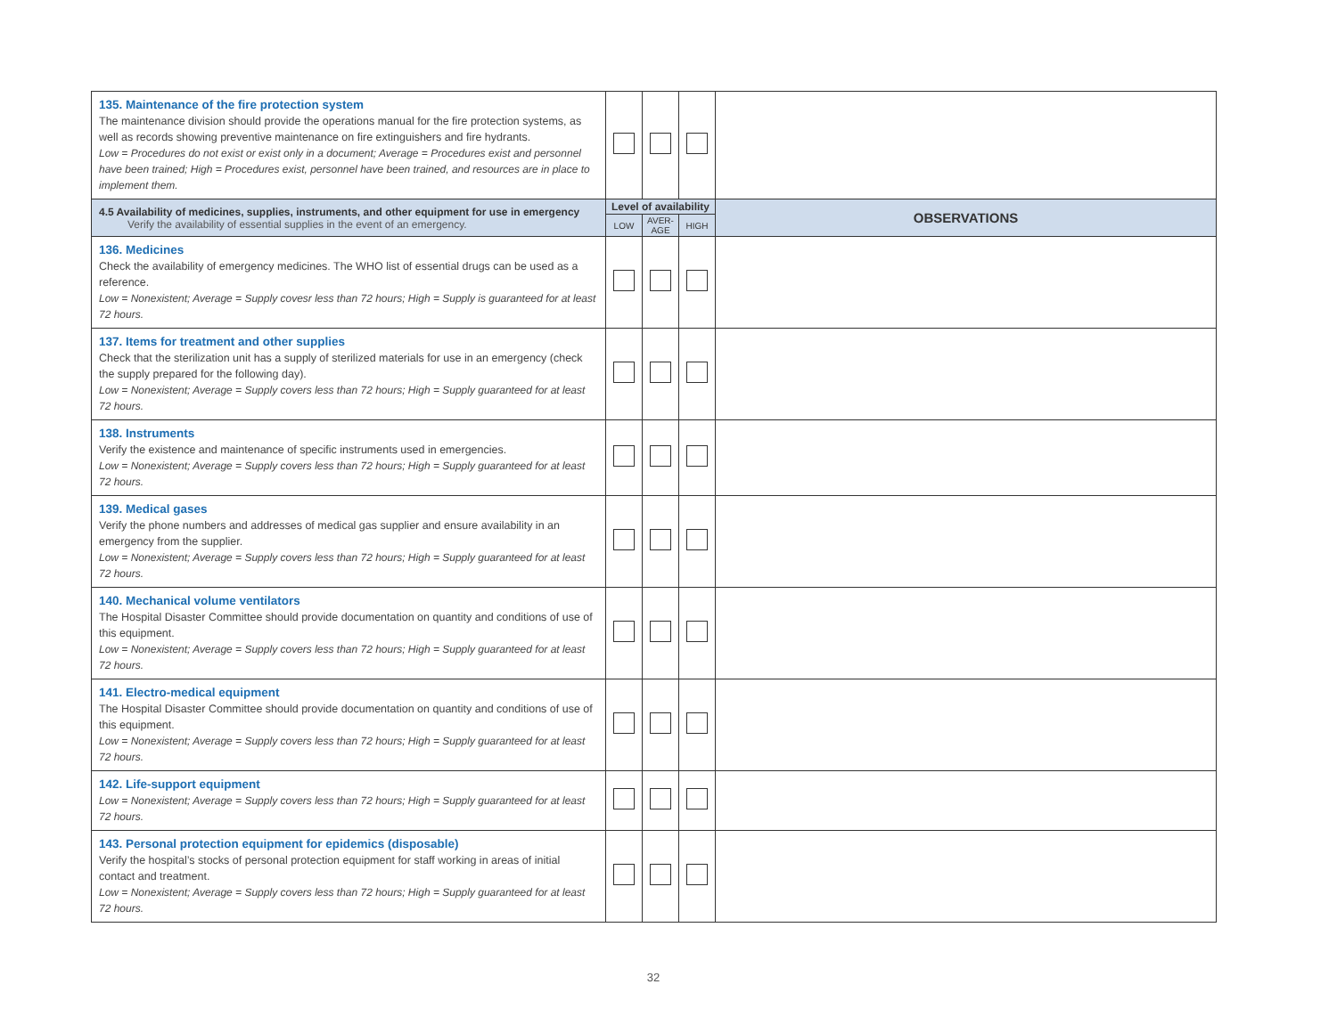| 135. Maintenance of the fire protection system The maintenance division should provide the operations manual for the fire protection systems, as well as records showing preventive maintenance on fire extinguishers and fire hydrants. Low = Procedures do not exist or exist only in a document; Average = Procedures exist and personnel have been trained; High = Procedures exist, personnel have been trained, and resources are in place to implement them. | | | | |
| 4.5 Availability of medicines, supplies, instruments, and other equipment for use in emergency Verify the availability of essential supplies in the event of an emergency. | Level of availability | | | OBSERVATIONS |
| | LOW | AVER- AGE | HIGH | |
| 136. Medicines Check the availability of emergency medicines. The WHO list of essential drugs can be used as a reference. Low = Nonexistent; Average = Supply covesr less than 72 hours; High = Supply is guaranteed for at least 72 hours. | | | | |
| 137. Items for treatment and other supplies Check that the sterilization unit has a supply of sterilized materials for use in an emergency (check the supply prepared for the following day). Low = Nonexistent; Average = Supply covers less than 72 hours; High = Supply guaranteed for at least 72 hours. | | | | |
| 138. Instruments Verify the existence and maintenance of specific instruments used in emergencies. Low = Nonexistent; Average = Supply covers less than 72 hours; High = Supply guaranteed for at least 72 hours. | | | | |
| 139. Medical gases Verify the phone numbers and addresses of medical gas supplier and ensure availability in an emergency from the supplier. Low = Nonexistent; Average = Supply covers less than 72 hours; High = Supply guaranteed for at least 72 hours. | | | | |
| 140. Mechanical volume ventilators The Hospital Disaster Committee should provide documentation on quantity and conditions of use of this equipment. Low = Nonexistent; Average = Supply covers less than 72 hours; High = Supply guaranteed for at least 72 hours. | | | | |
| 141. Electro-medical equipment The Hospital Disaster Committee should provide documentation on quantity and conditions of use of this equipment. Low = Nonexistent; Average = Supply covers less than 72 hours; High = Supply guaranteed for at least 72 hours. | | | | |
| 142. Life-support equipment Low = Nonexistent; Average = Supply covers less than 72 hours; High = Supply guaranteed for at least 72 hours. | | | | |
| 143. Personal protection equipment for epidemics (disposable) Verify the hospital’s stocks of personal protection equipment for staff working in areas of initial contact and treatment. Low = Nonexistent; Average = Supply covers less than 72 hours; High = Supply guaranteed for at least 72 hours. | | | | |
32